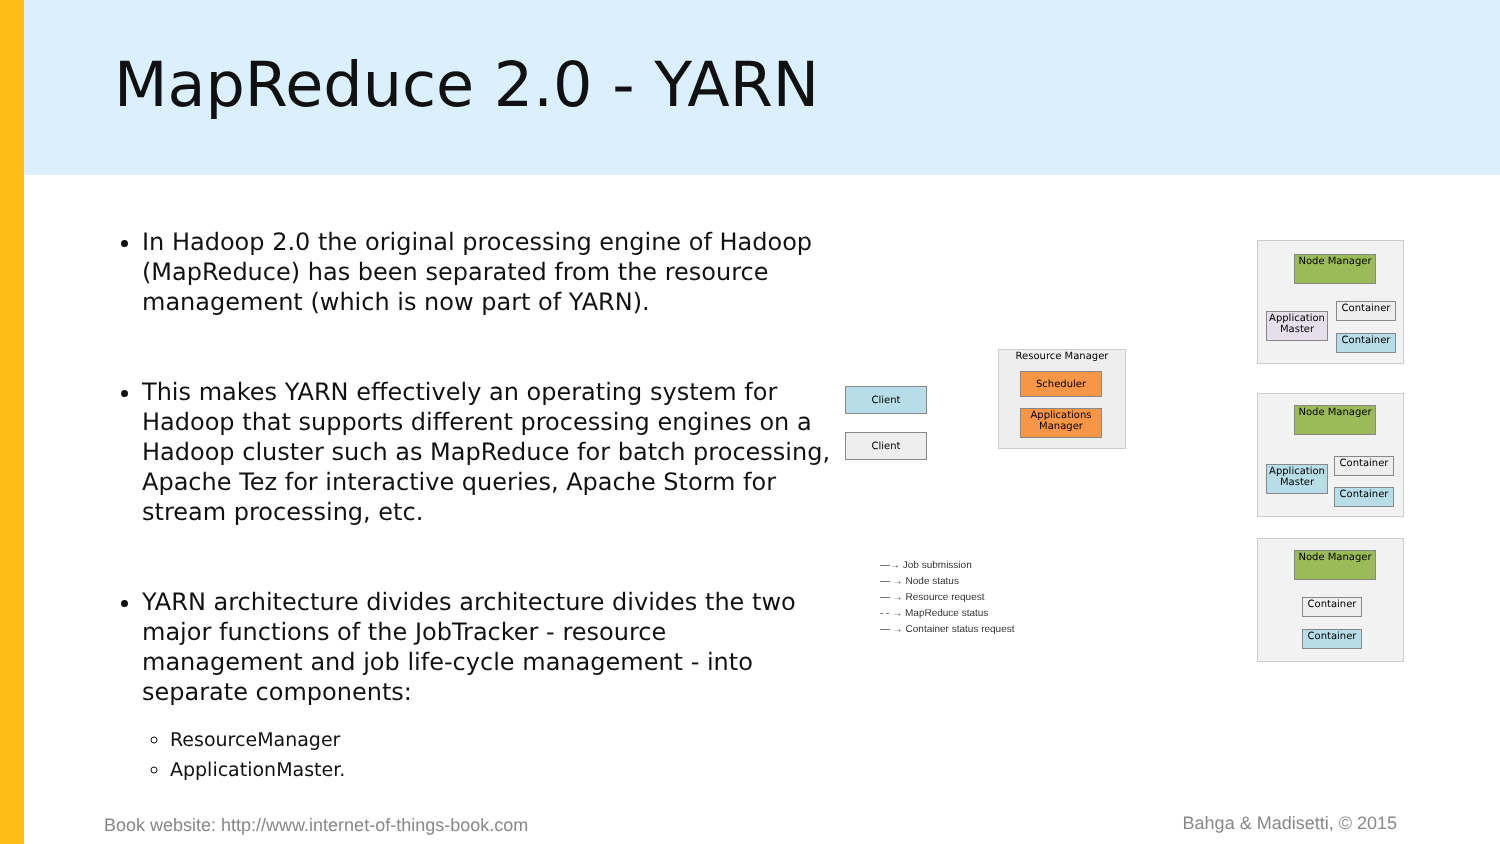MapReduce 2.0 - YARN
In Hadoop 2.0 the original processing engine of Hadoop (MapReduce) has been separated from the resource management (which is now part of YARN).
This makes YARN effectively an operating system for Hadoop that supports different processing engines on a Hadoop cluster such as MapReduce for batch processing, Apache Tez for interactive queries, Apache Storm for stream processing, etc.
YARN architecture divides architecture divides the two major functions of the JobTracker - resource management and job life-cycle management - into separate components:
ResourceManager
ApplicationMaster.
Resource Manager
Scheduler
Applications Manager
Client
Client
Node Manager
Application Master
Container
Container
Node Manager
Application Master
Container
Container
Node Manager
Container
Container
—→ Job submission
— → Node status
— → Resource request
- - → MapReduce status
— → Container status request
Book website: http://www.internet-of-things-book.com
Bahga & Madisetti, © 2015